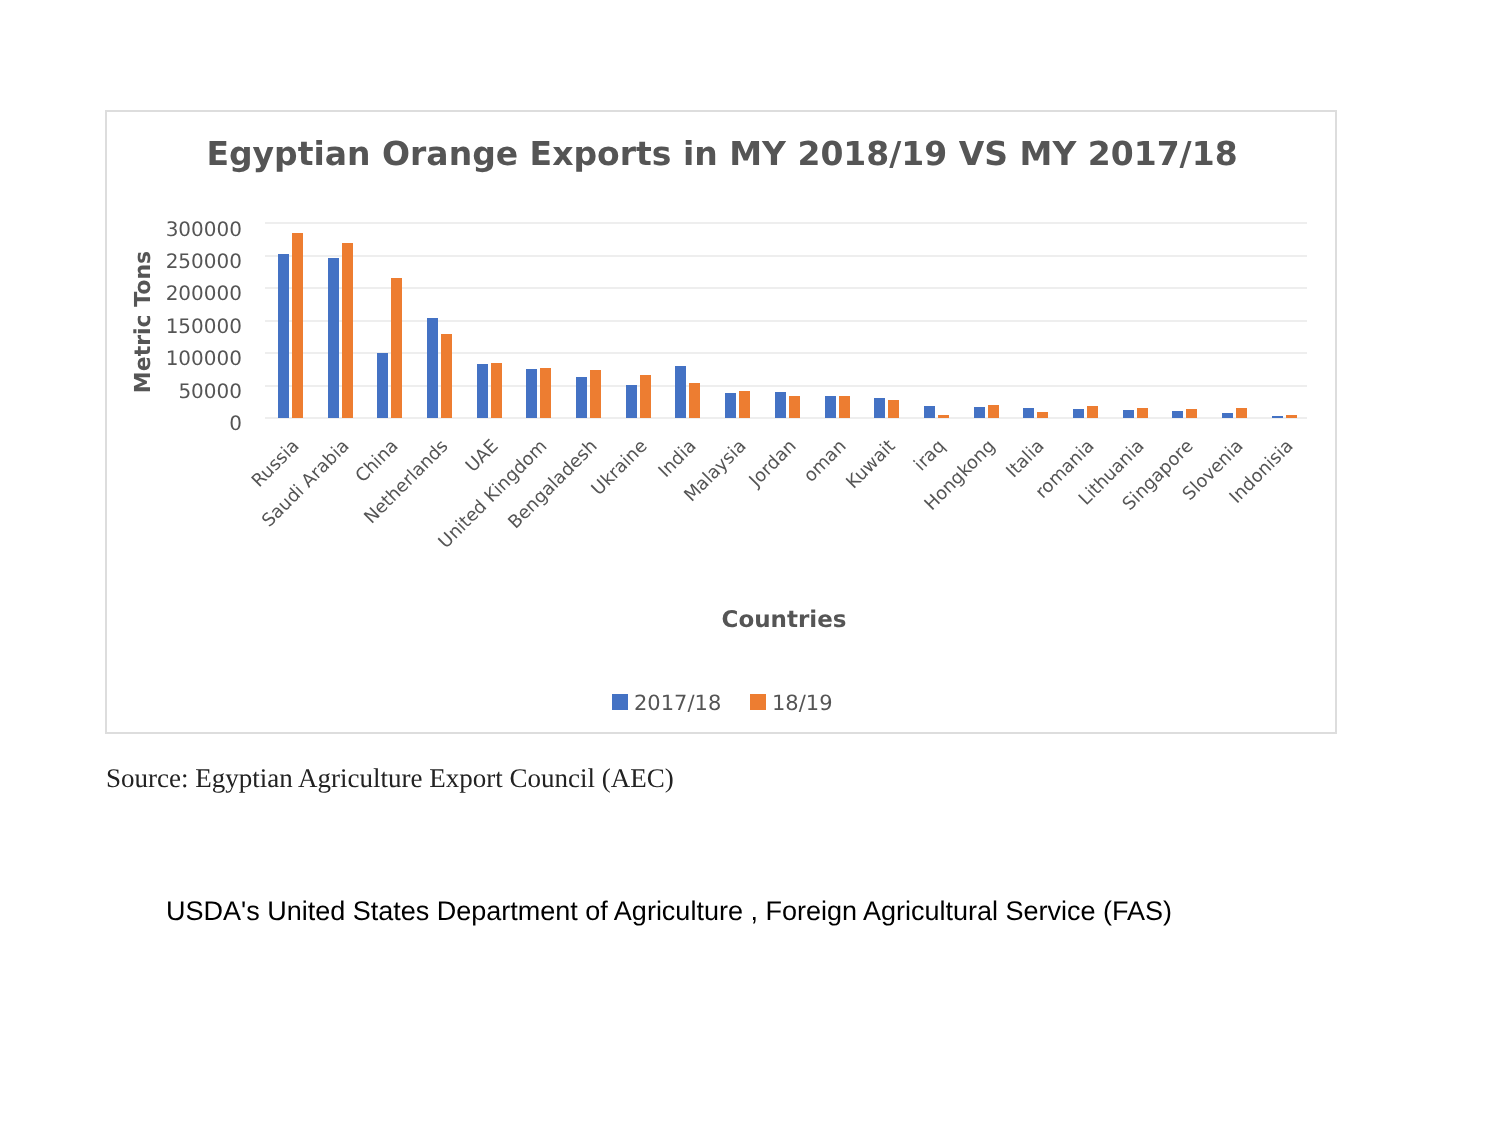Egyptian Orange Exports in MY 2018/19 VS MY 2017/18
300000
250000
200000
150000
100000
50000
0
Metric Tons
Russia
Saudi Arabia
China
Netherlands
UAE
United Kingdom
Bengaladesh
Ukraine
India
Malaysia
Jordan
oman
Kuwait
iraq
Hongkong
Italia
romania
Lithuania
Singapore
Slovenia
Indonisia
Countries
2017/18
18/19
Source: Egyptian Agriculture Export Council (AEC)
USDA's United States Department of Agriculture , Foreign Agricultural Service (FAS)